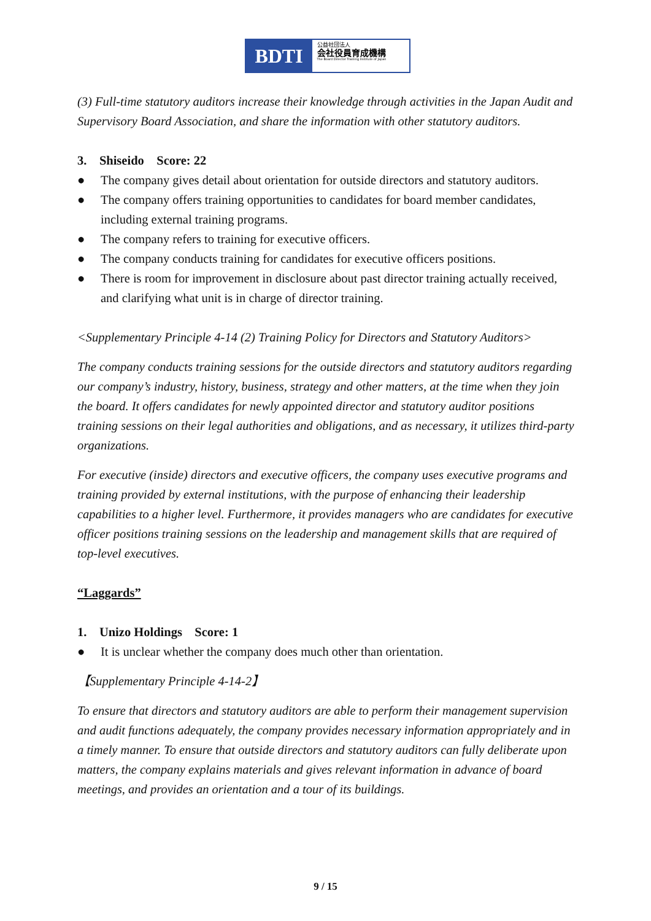BDTI
公益社団法人
会社役員育成機構
The Board Director Training Institute of Japan
(3) Full-time statutory auditors increase their knowledge through activities in the Japan Audit and Supervisory Board Association, and share the information with other statutory auditors.
3. Shiseido Score: 22
● The company gives detail about orientation for outside directors and statutory auditors.
● The company offers training opportunities to candidates for board member candidates, including external training programs.
● The company refers to training for executive officers.
● The company conducts training for candidates for executive officers positions.
● There is room for improvement in disclosure about past director training actually received, and clarifying what unit is in charge of director training.
<Supplementary Principle 4-14 (2) Training Policy for Directors and Statutory Auditors>
The company conducts training sessions for the outside directors and statutory auditors regarding our company’s industry, history, business, strategy and other matters, at the time when they join the board. It offers candidates for newly appointed director and statutory auditor positions training sessions on their legal authorities and obligations, and as necessary, it utilizes third-party organizations.
For executive (inside) directors and executive officers, the company uses executive programs and training provided by external institutions, with the purpose of enhancing their leadership capabilities to a higher level. Furthermore, it provides managers who are candidates for executive officer positions training sessions on the leadership and management skills that are required of top-level executives.
“Laggards”
1. Unizo Holdings Score: 1
● It is unclear whether the company does much other than orientation.
【Supplementary Principle 4-14-2】
To ensure that directors and statutory auditors are able to perform their management supervision and audit functions adequately, the company provides necessary information appropriately and in a timely manner. To ensure that outside directors and statutory auditors can fully deliberate upon matters, the company explains materials and gives relevant information in advance of board meetings, and provides an orientation and a tour of its buildings.
9 / 15